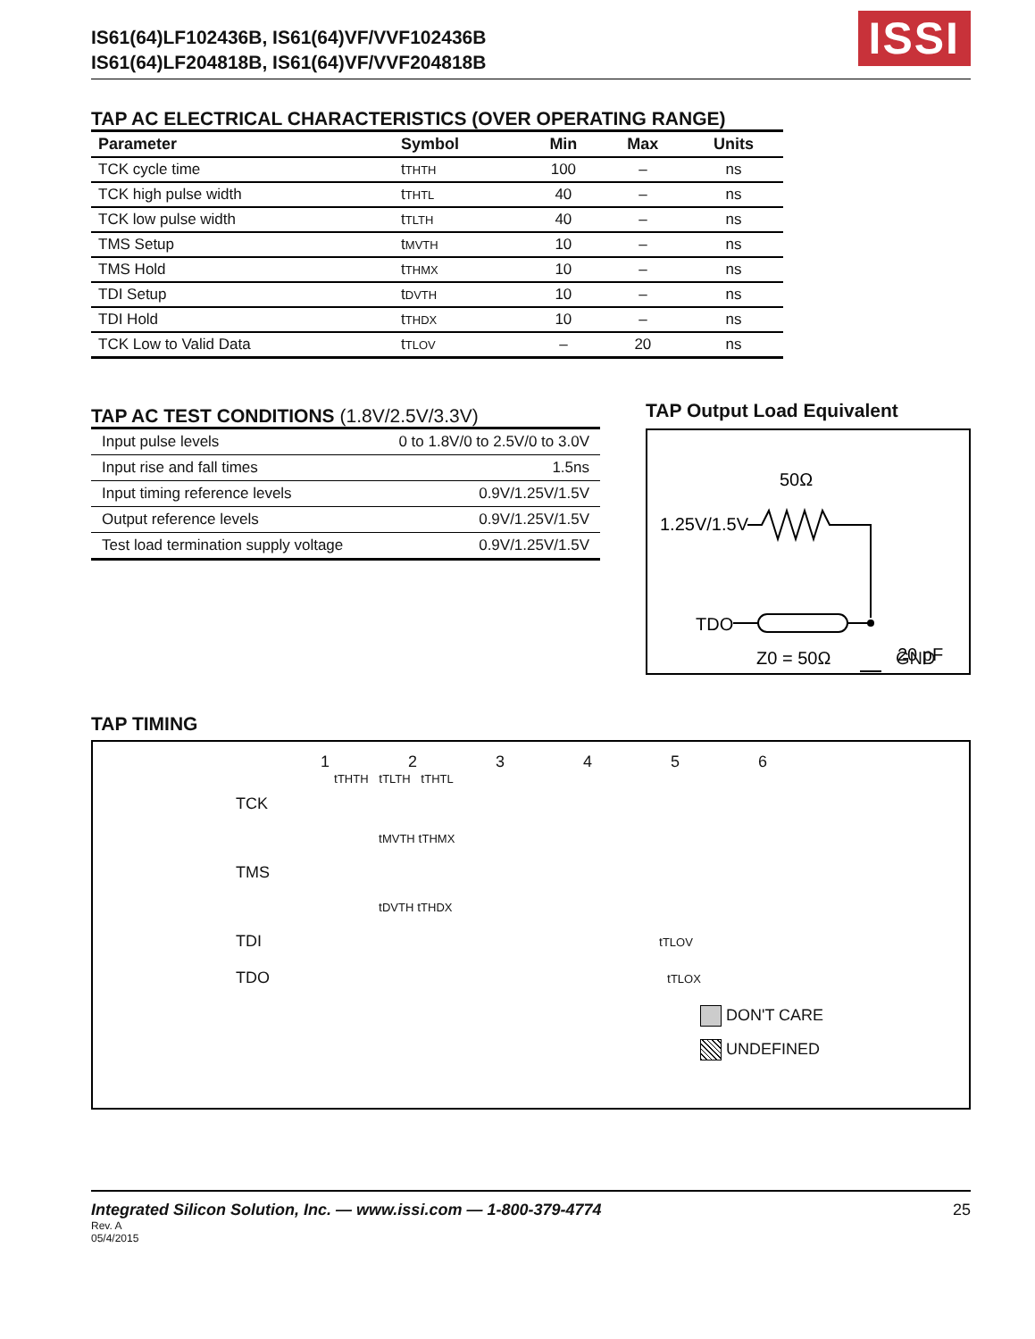IS61(64)LF102436B, IS61(64)VF/VVF102436B
IS61(64)LF204818B, IS61(64)VF/VVF204818B
ISSI
TAP AC ELECTRICAL CHARACTERISTICS (OVER OPERATING RANGE)
| Parameter | Symbol | Min | Max | Units |
| --- | --- | --- | --- | --- |
| TCK cycle time | t THTH | 100 | – | ns |
| TCK high pulse width | t THTL | 40 | – | ns |
| TCK low pulse width | t TLTH | 40 | – | ns |
| TMS Setup | t MVTH | 10 | – | ns |
| TMS Hold | t THMX | 10 | – | ns |
| TDI Setup | t DVTH | 10 | – | ns |
| TDI Hold | t THDX | 10 | – | ns |
| TCK Low to Valid Data | t TLOV | – | 20 | ns |
TAP AC TEST CONDITIONS (1.8V/2.5V/3.3V)
| Input pulse levels | 0 to 1.8V/0 to 2.5V/0 to 3.0V |
| Input rise and fall times | 1.5ns |
| Input timing reference levels | 0.9V/1.25V/1.5V |
| Output reference levels | 0.9V/1.25V/1.5V |
| Test load termination supply voltage | 0.9V/1.25V/1.5V |
TAP Output Load Equivalent
50Ω
1.25V/1.5V
TDO
Z0 = 50Ω
20 pF
GND
TAP TIMING
123456
tTHTH tTLTH tTHTL
TCK
tMVTH tTHMX
TMS
tDVTH tTHDX
TDI tTLOV
TDO tTLOX
DON'T CARE
UNDEFINED
Integrated Silicon Solution, Inc. — www.issi.com — 1-800-379-4774
Rev. A
05/4/2015
25